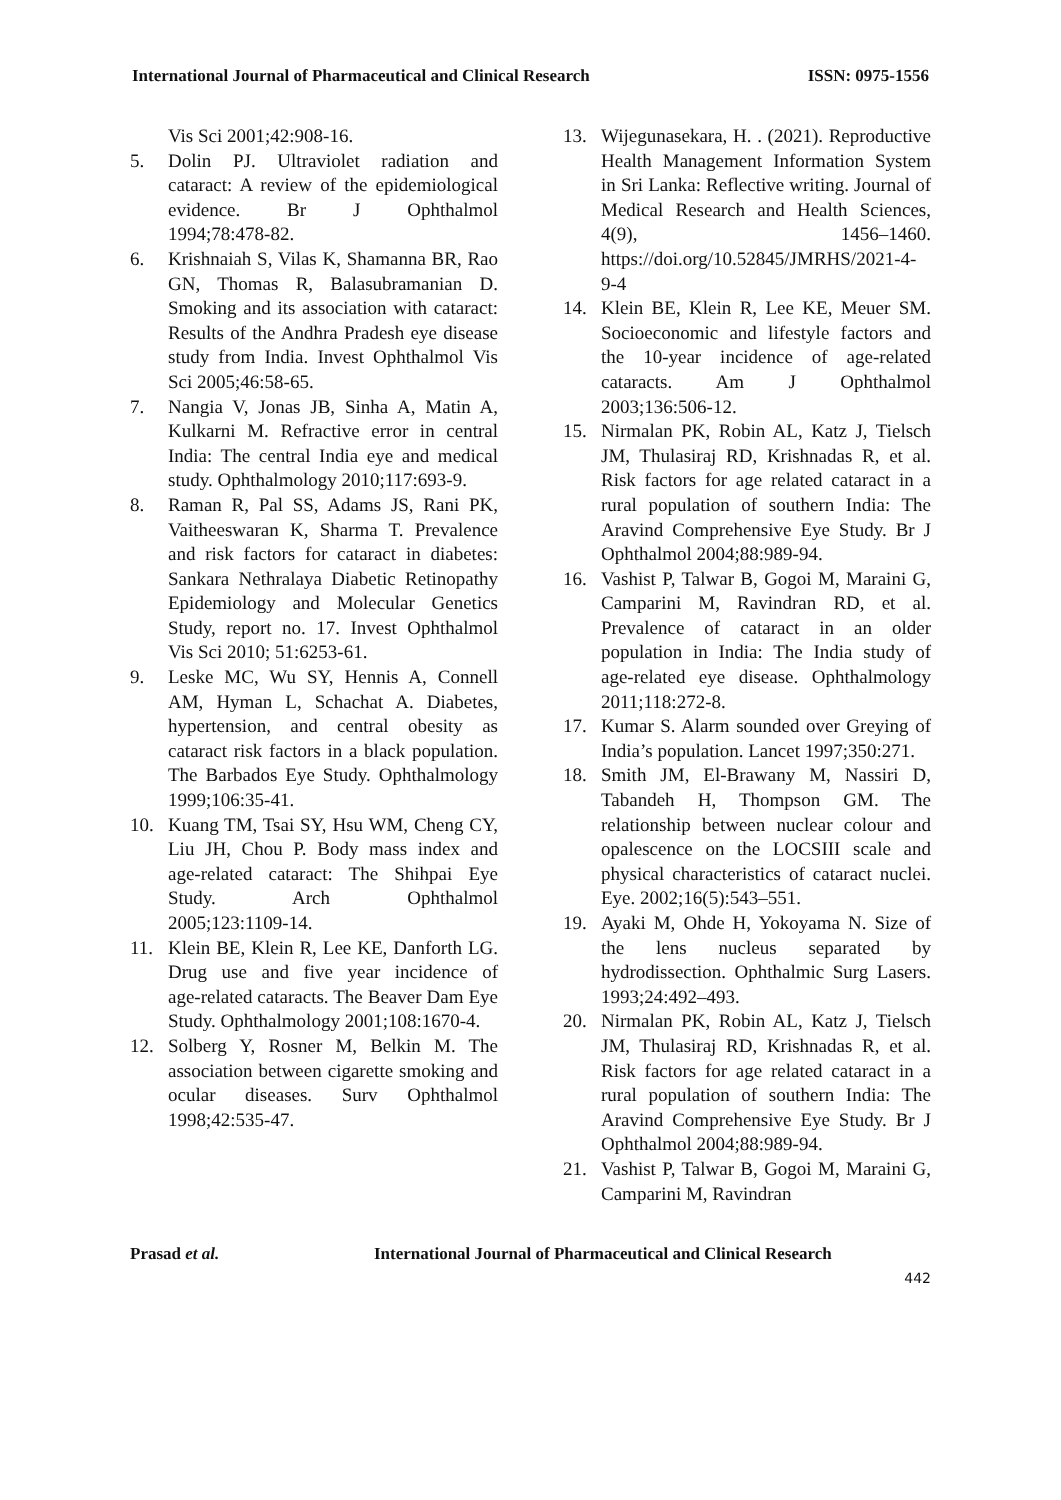International Journal of Pharmaceutical and Clinical Research ISSN: 0975-1556
Vis Sci 2001;42:908‑16.
5. Dolin PJ. Ultraviolet radiation and cataract: A review of the epidemiological evidence. Br J Ophthalmol 1994;78:478‑82.
6. Krishnaiah S, Vilas K, Shamanna BR, Rao GN, Thomas R, Balasubramanian D. Smoking and its association with cataract: Results of the Andhra Pradesh eye disease study from India. Invest Ophthalmol Vis Sci 2005;46:58‑65.
7. Nangia V, Jonas JB, Sinha A, Matin A, Kulkarni M. Refractive error in central India: The central India eye and medical study. Ophthalmology 2010;117:693‑9.
8. Raman R, Pal SS, Adams JS, Rani PK, Vaitheeswaran K, Sharma T. Prevalence and risk factors for cataract in diabetes: Sankara Nethralaya Diabetic Retinopathy Epidemiology and Molecular Genetics Study, report no. 17. Invest Ophthalmol Vis Sci 2010; 51:6253‑61.
9. Leske MC, Wu SY, Hennis A, Connell AM, Hyman L, Schachat A. Diabetes, hypertension, and central obesity as cataract risk factors in a black population. The Barbados Eye Study. Ophthalmology 1999;106:35‑41.
10. Kuang TM, Tsai SY, Hsu WM, Cheng CY, Liu JH, Chou P. Body mass index and age‑related cataract: The Shihpai Eye Study. Arch Ophthalmol 2005;123:1109‑14.
11. Klein BE, Klein R, Lee KE, Danforth LG. Drug use and five year incidence of age‑related cataracts. The Beaver Dam Eye Study. Ophthalmology 2001;108:1670‑4.
12. Solberg Y, Rosner M, Belkin M. The association between cigarette smoking and ocular diseases. Surv Ophthalmol 1998;42:535‑47.
13. Wijegunasekara, H. . (2021). Reproductive Health Management Information System in Sri Lanka: Reflective writing. Journal of Medical Research and Health Sciences, 4(9), 1456–1460. https://doi.org/10.52845/JMRHS/2021-4-9-4
14. Klein BE, Klein R, Lee KE, Meuer SM. Socioeconomic and lifestyle factors and the 10‑year incidence of age‑related cataracts. Am J Ophthalmol 2003;136:506‑12.
15. Nirmalan PK, Robin AL, Katz J, Tielsch JM, Thulasiraj RD, Krishnadas R, et al. Risk factors for age related cataract in a rural population of southern India: The Aravind Comprehensive Eye Study. Br J Ophthalmol 2004;88:989‑94.
16. Vashist P, Talwar B, Gogoi M, Maraini G, Camparini M, Ravindran RD, et al. Prevalence of cataract in an older population in India: The India study of age‑related eye disease. Ophthalmology 2011;118:272‑8.
17. Kumar S. Alarm sounded over Greying of India’s population. Lancet 1997;350:271.
18. Smith JM, El-Brawany M, Nassiri D, Tabandeh H, Thompson GM. The relationship between nuclear colour and opalescence on the LOCSIII scale and physical characteristics of cataract nuclei. Eye. 2002;16(5):543–551.
19. Ayaki M, Ohde H, Yokoyama N. Size of the lens nucleus separated by hydrodissection. Ophthalmic Surg Lasers. 1993;24:492–493.
20. Nirmalan PK, Robin AL, Katz J, Tielsch JM, Thulasiraj RD, Krishnadas R, et al. Risk factors for age related cataract in a rural population of southern India: The Aravind Comprehensive Eye Study. Br J Ophthalmol 2004;88:989‑94.
21. Vashist P, Talwar B, Gogoi M, Maraini G, Camparini M, Ravindran
Prasad et al. International Journal of Pharmaceutical and Clinical Research
442